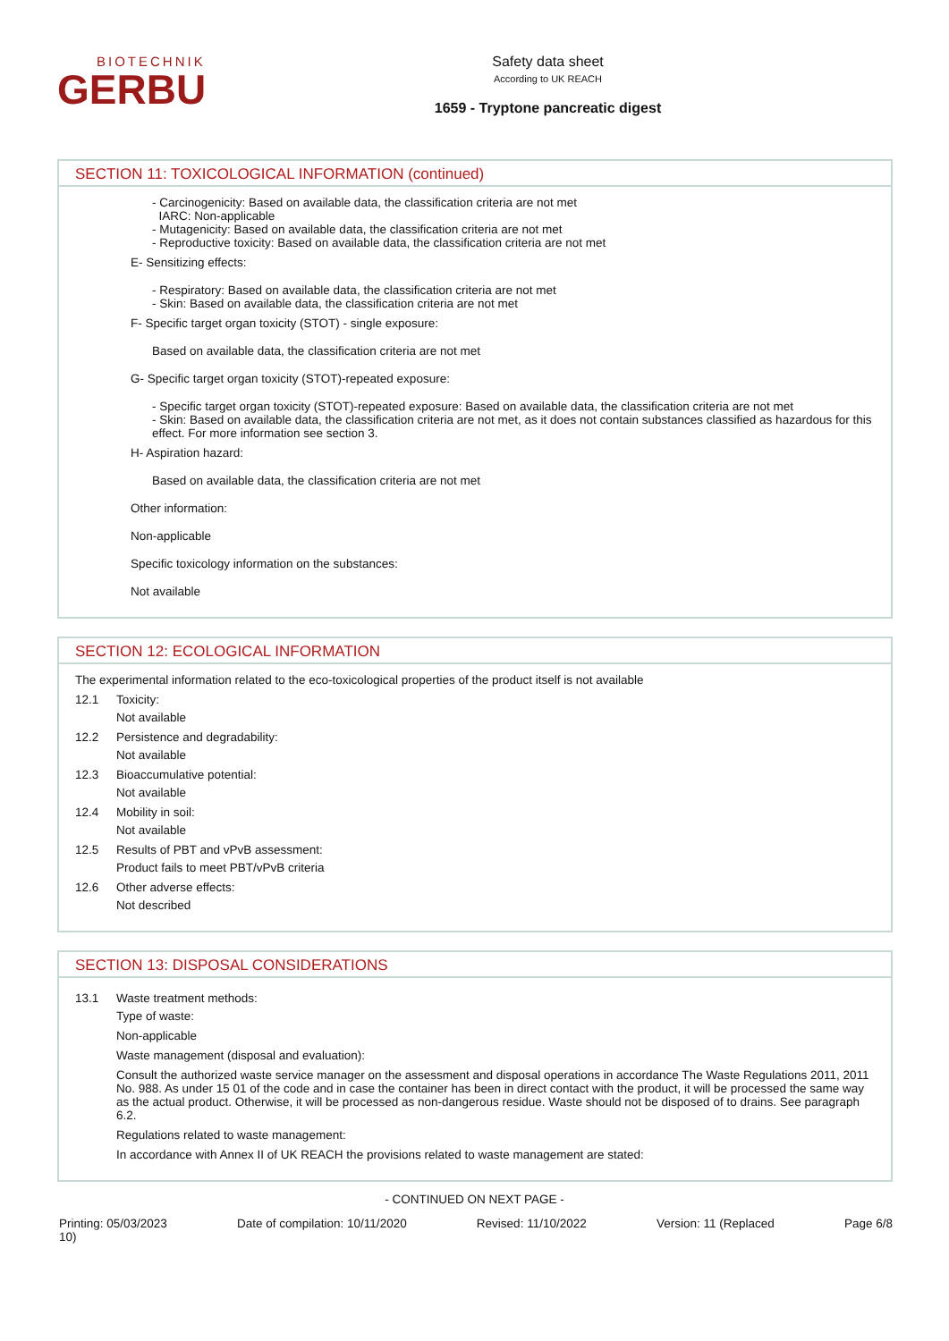BIOTECHNIK
GERBU
Safety data sheet
According to UK REACH
1659 - Tryptone pancreatic digest
SECTION 11: TOXICOLOGICAL INFORMATION (continued)
- Carcinogenicity: Based on available data, the classification criteria are not met
IARC: Non-applicable
- Mutagenicity: Based on available data, the classification criteria are not met
- Reproductive toxicity: Based on available data, the classification criteria are not met
E- Sensitizing effects:
- Respiratory: Based on available data, the classification criteria are not met
- Skin: Based on available data, the classification criteria are not met
F- Specific target organ toxicity (STOT) - single exposure:
Based on available data, the classification criteria are not met
G- Specific target organ toxicity (STOT)-repeated exposure:
- Specific target organ toxicity (STOT)-repeated exposure: Based on available data, the classification criteria are not met
- Skin: Based on available data, the classification criteria are not met, as it does not contain substances classified as hazardous for this effect. For more information see section 3.
H- Aspiration hazard:
Based on available data, the classification criteria are not met
Other information:
Non-applicable
Specific toxicology information on the substances:
Not available
SECTION 12: ECOLOGICAL INFORMATION
The experimental information related to the eco-toxicological properties of the product itself is not available
12.1 Toxicity:
Not available
12.2 Persistence and degradability:
Not available
12.3 Bioaccumulative potential:
Not available
12.4 Mobility in soil:
Not available
12.5 Results of PBT and vPvB assessment:
Product fails to meet PBT/vPvB criteria
12.6 Other adverse effects:
Not described
SECTION 13: DISPOSAL CONSIDERATIONS
13.1 Waste treatment methods:
Type of waste:
Non-applicable
Waste management (disposal and evaluation):
Consult the authorized waste service manager on the assessment and disposal operations in accordance The Waste Regulations 2011, 2011 No. 988. As under 15 01 of the code and in case the container has been in direct contact with the product, it will be processed the same way as the actual product. Otherwise, it will be processed as non-dangerous residue. Waste should not be disposed of to drains. See paragraph 6.2.
Regulations related to waste management:
In accordance with Annex II of UK REACH the provisions related to waste management are stated:
- CONTINUED ON NEXT PAGE -
Printing: 05/03/2023
10) Date of compilation: 10/11/2020 Revised: 11/10/2022 Version: 11 (Replaced Page 6/8